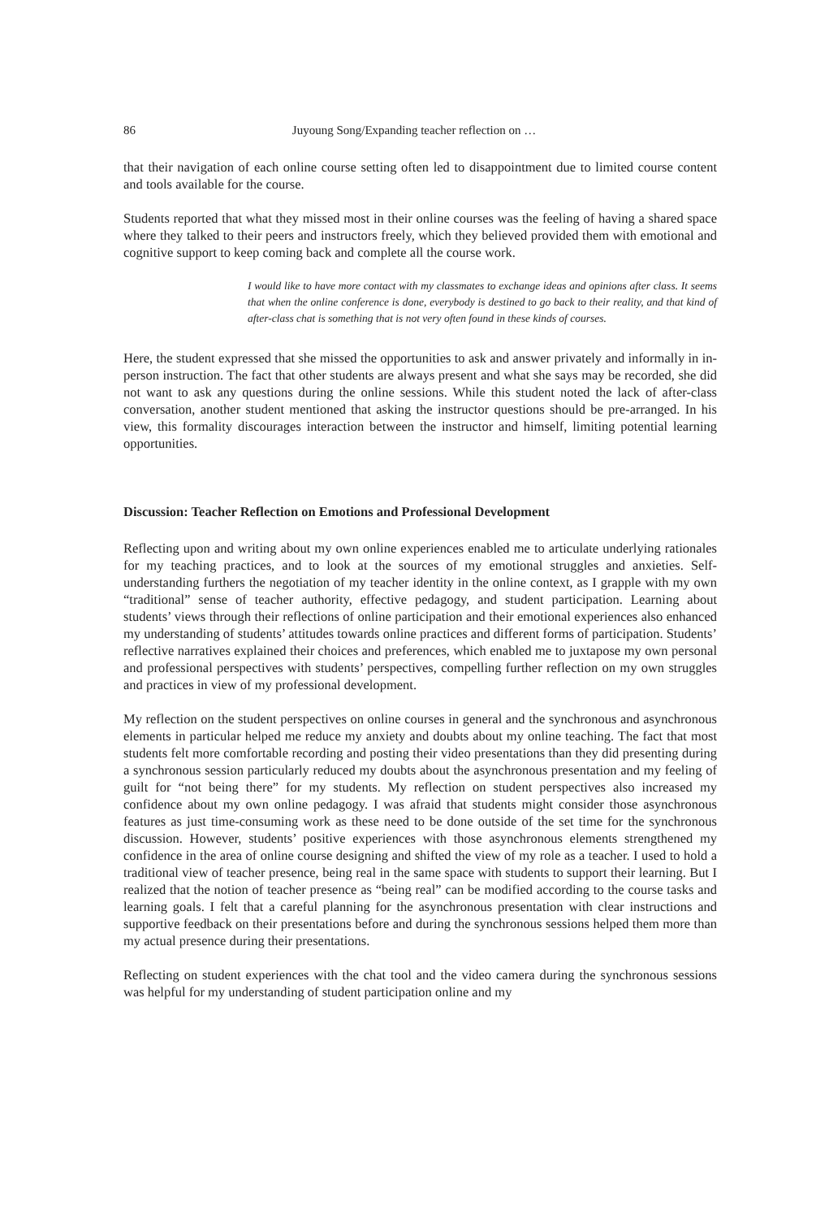86 Juyoung Song/Expanding teacher reflection on …
that their navigation of each online course setting often led to disappointment due to limited course content and tools available for the course.
Students reported that what they missed most in their online courses was the feeling of having a shared space where they talked to their peers and instructors freely, which they believed provided them with emotional and cognitive support to keep coming back and complete all the course work.
I would like to have more contact with my classmates to exchange ideas and opinions after class. It seems that when the online conference is done, everybody is destined to go back to their reality, and that kind of after-class chat is something that is not very often found in these kinds of courses.
Here, the student expressed that she missed the opportunities to ask and answer privately and informally in in-person instruction. The fact that other students are always present and what she says may be recorded, she did not want to ask any questions during the online sessions. While this student noted the lack of after-class conversation, another student mentioned that asking the instructor questions should be pre-arranged. In his view, this formality discourages interaction between the instructor and himself, limiting potential learning opportunities.
Discussion: Teacher Reflection on Emotions and Professional Development
Reflecting upon and writing about my own online experiences enabled me to articulate underlying rationales for my teaching practices, and to look at the sources of my emotional struggles and anxieties. Self-understanding furthers the negotiation of my teacher identity in the online context, as I grapple with my own “traditional” sense of teacher authority, effective pedagogy, and student participation. Learning about students’ views through their reflections of online participation and their emotional experiences also enhanced my understanding of students’ attitudes towards online practices and different forms of participation. Students’ reflective narratives explained their choices and preferences, which enabled me to juxtapose my own personal and professional perspectives with students’ perspectives, compelling further reflection on my own struggles and practices in view of my professional development.
My reflection on the student perspectives on online courses in general and the synchronous and asynchronous elements in particular helped me reduce my anxiety and doubts about my online teaching. The fact that most students felt more comfortable recording and posting their video presentations than they did presenting during a synchronous session particularly reduced my doubts about the asynchronous presentation and my feeling of guilt for “not being there” for my students. My reflection on student perspectives also increased my confidence about my own online pedagogy. I was afraid that students might consider those asynchronous features as just time-consuming work as these need to be done outside of the set time for the synchronous discussion. However, students’ positive experiences with those asynchronous elements strengthened my confidence in the area of online course designing and shifted the view of my role as a teacher. I used to hold a traditional view of teacher presence, being real in the same space with students to support their learning. But I realized that the notion of teacher presence as “being real” can be modified according to the course tasks and learning goals. I felt that a careful planning for the asynchronous presentation with clear instructions and supportive feedback on their presentations before and during the synchronous sessions helped them more than my actual presence during their presentations.
Reflecting on student experiences with the chat tool and the video camera during the synchronous sessions was helpful for my understanding of student participation online and my